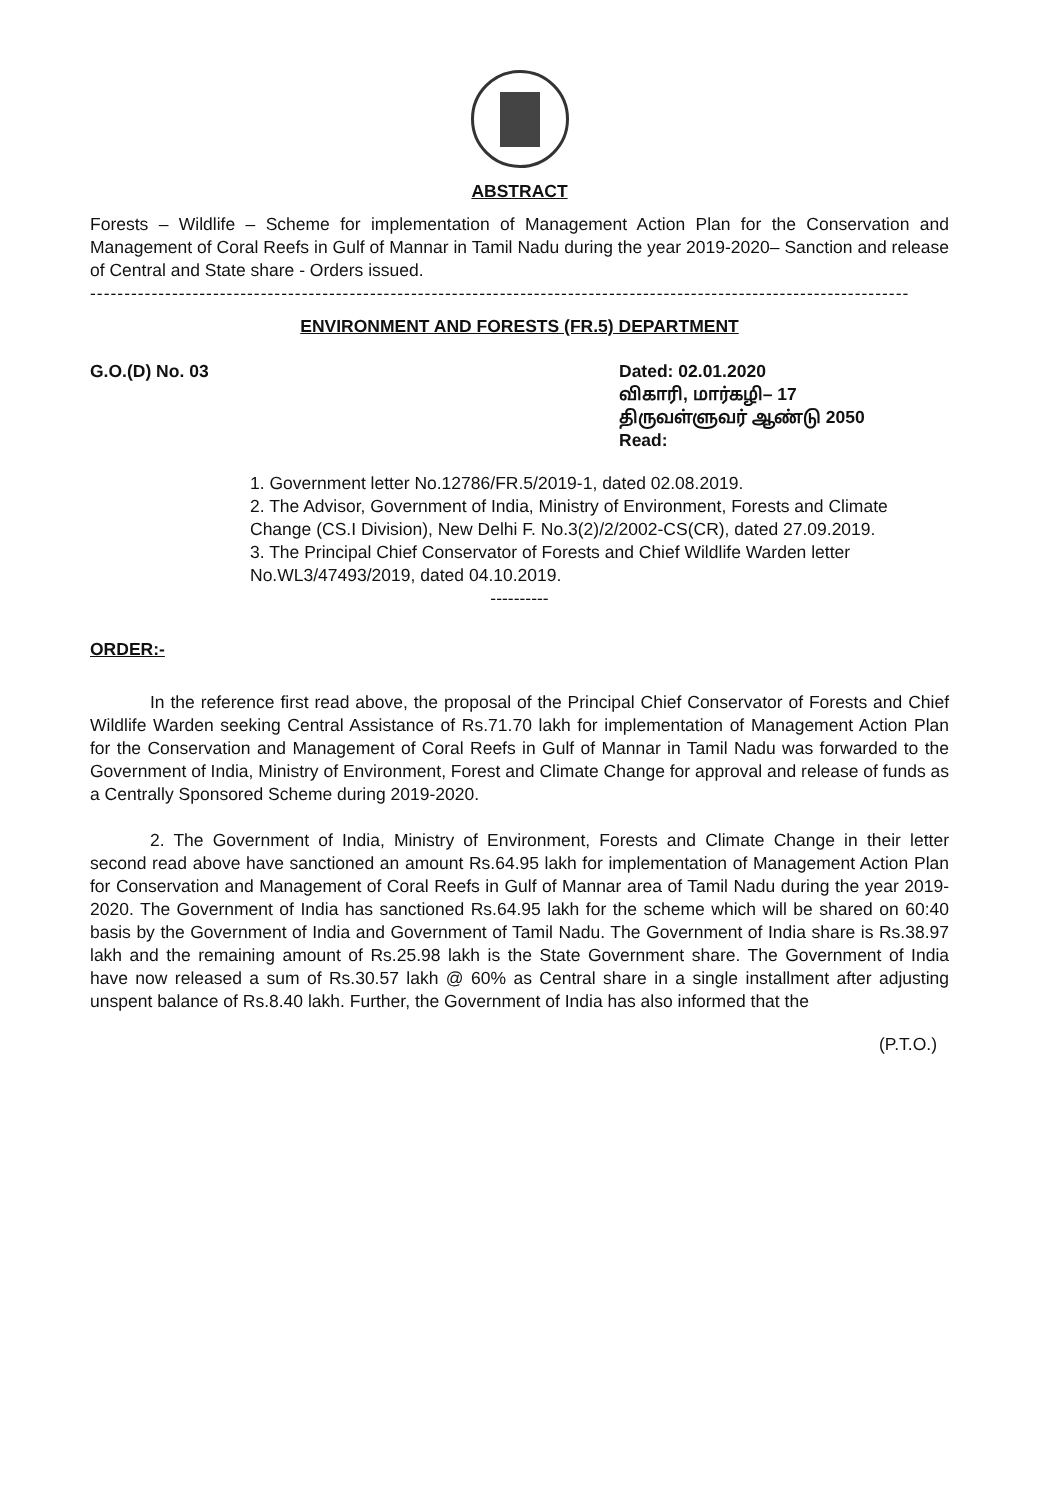ABSTRACT
Forests – Wildlife – Scheme for implementation of Management Action Plan for the Conservation and Management of Coral Reefs in Gulf of Mannar in Tamil Nadu during the year 2019-2020– Sanction and release of Central and State share - Orders issued.
------------------------------------------------------------------------------------------------------------------------
ENVIRONMENT AND FORESTS (FR.5) DEPARTMENT
G.O.(D) No. 03 Dated: 02.01.2020
விகாரி, மார்கழி– 17
திருவள்ளுவர் ஆண்டு 2050
Read:
1. Government letter No.12786/FR.5/2019-1, dated 02.08.2019.
2. The Advisor, Government of India, Ministry of Environment, Forests and Climate Change (CS.I Division), New Delhi F. No.3(2)/2/2002-CS(CR), dated 27.09.2019.
3. The Principal Chief Conservator of Forests and Chief Wildlife Warden letter No.WL3/47493/2019, dated 04.10.2019.
----------
ORDER:-
In the reference first read above, the proposal of the Principal Chief Conservator of Forests and Chief Wildlife Warden seeking Central Assistance of Rs.71.70 lakh for implementation of Management Action Plan for the Conservation and Management of Coral Reefs in Gulf of Mannar in Tamil Nadu was forwarded to the Government of India, Ministry of Environment, Forest and Climate Change for approval and release of funds as a Centrally Sponsored Scheme during 2019-2020.
2. The Government of India, Ministry of Environment, Forests and Climate Change in their letter second read above have sanctioned an amount Rs.64.95 lakh for implementation of Management Action Plan for Conservation and Management of Coral Reefs in Gulf of Mannar area of Tamil Nadu during the year 2019-2020. The Government of India has sanctioned Rs.64.95 lakh for the scheme which will be shared on 60:40 basis by the Government of India and Government of Tamil Nadu. The Government of India share is Rs.38.97 lakh and the remaining amount of Rs.25.98 lakh is the State Government share. The Government of India have now released a sum of Rs.30.57 lakh @ 60% as Central share in a single installment after adjusting unspent balance of Rs.8.40 lakh. Further, the Government of India has also informed that the
(P.T.O.)